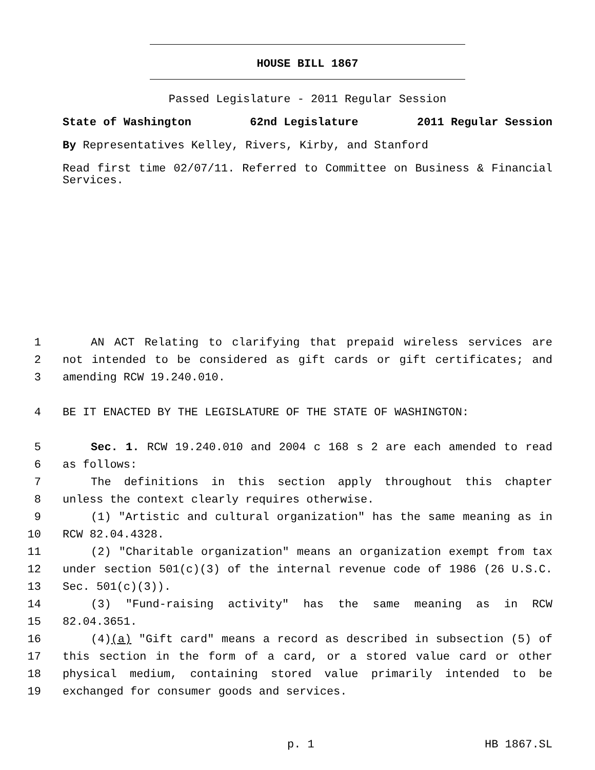HOUSE BILL 1867
Passed Legislature - 2011 Regular Session
State of Washington 62nd Legislature 2011 Regular Session
By Representatives Kelley, Rivers, Kirby, and Stanford
Read first time 02/07/11. Referred to Committee on Business & Financial Services.
1
AN ACT Relating to clarifying that prepaid wireless services are
2
not intended to be considered as gift cards or gift certificates; and
3
amending RCW 19.240.010.
4
BE IT ENACTED BY THE LEGISLATURE OF THE STATE OF WASHINGTON:
5
Sec. 1. RCW 19.240.010 and 2004 c 168 s 2 are each amended to read
6
as follows:
7
The definitions in this section apply throughout this chapter
8
unless the context clearly requires otherwise.
9
(1) "Artistic and cultural organization" has the same meaning as in
10
RCW 82.04.4328.
11
(2) "Charitable organization" means an organization exempt from tax
12
under section 501(c)(3) of the internal revenue code of 1986 (26 U.S.C.
13
Sec. 501(c)(3)).
14
(3) "Fund-raising activity" has the same meaning as in RCW
15
82.04.3651.
16
(4)(a) "Gift card" means a record as described in subsection (5) of
17
this section in the form of a card, or a stored value card or other
18
physical medium, containing stored value primarily intended to be
19
exchanged for consumer goods and services.
p. 1 HB 1867.SL